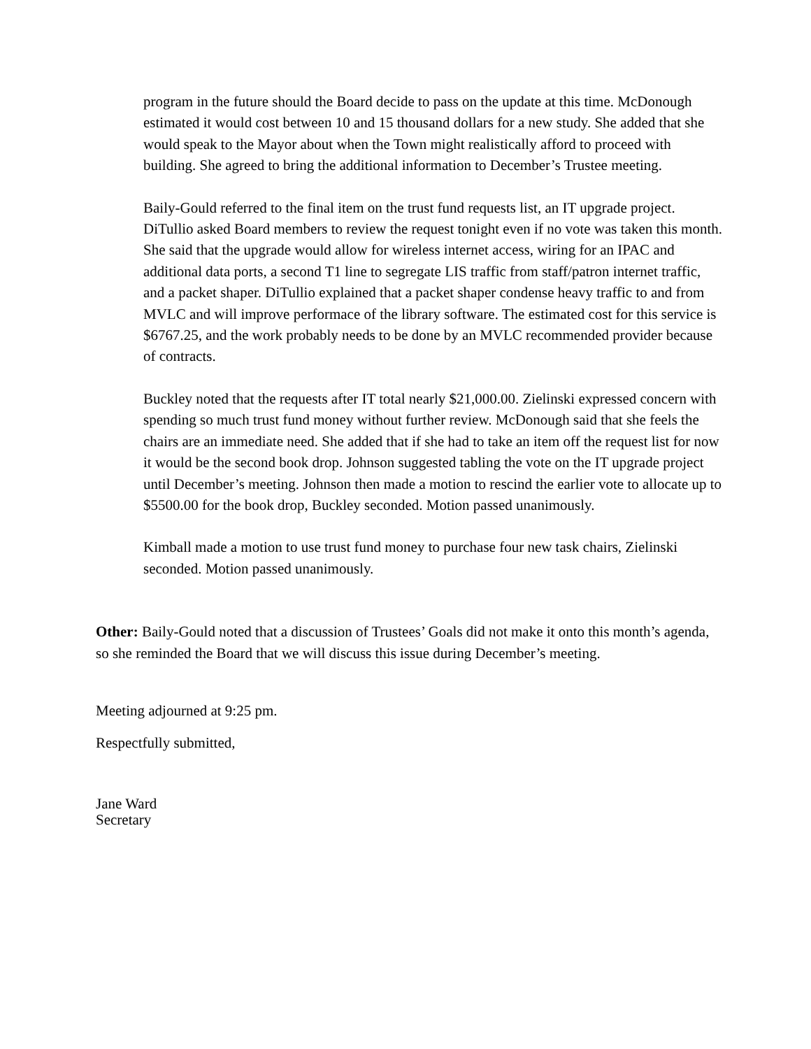program in the future should the Board decide to pass on the update at this time. McDonough estimated it would cost between 10 and 15 thousand dollars for a new study. She added that she would speak to the Mayor about when the Town might realistically afford to proceed with building. She agreed to bring the additional information to December’s Trustee meeting.
Baily-Gould referred to the final item on the trust fund requests list, an IT upgrade project. DiTullio asked Board members to review the request tonight even if no vote was taken this month. She said that the upgrade would allow for wireless internet access, wiring for an IPAC and additional data ports, a second T1 line to segregate LIS traffic from staff/patron internet traffic, and a packet shaper. DiTullio explained that a packet shaper condense heavy traffic to and from MVLC and will improve performace of the library software. The estimated cost for this service is $6767.25, and the work probably needs to be done by an MVLC recommended provider because of contracts.
Buckley noted that the requests after IT total nearly $21,000.00. Zielinski expressed concern with spending so much trust fund money without further review. McDonough said that she feels the chairs are an immediate need. She added that if she had to take an item off the request list for now it would be the second book drop. Johnson suggested tabling the vote on the IT upgrade project until December’s meeting. Johnson then made a motion to rescind the earlier vote to allocate up to $5500.00 for the book drop, Buckley seconded. Motion passed unanimously.
Kimball made a motion to use trust fund money to purchase four new task chairs, Zielinski seconded. Motion passed unanimously.
Other: Baily-Gould noted that a discussion of Trustees’ Goals did not make it onto this month’s agenda, so she reminded the Board that we will discuss this issue during December’s meeting.
Meeting adjourned at 9:25 pm.
Respectfully submitted,
Jane Ward
Secretary